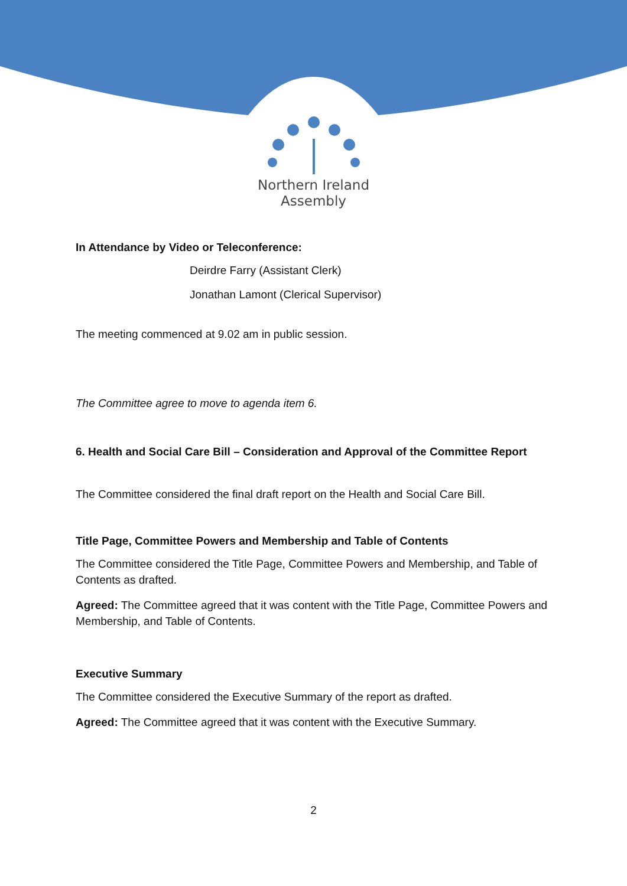Northern Ireland
Assembly
In Attendance by Video or Teleconference:
Deirdre Farry (Assistant Clerk)
Jonathan Lamont (Clerical Supervisor)
The meeting commenced at 9.02 am in public session.
The Committee agree to move to agenda item 6.
6. Health and Social Care Bill – Consideration and Approval of the Committee Report
The Committee considered the final draft report on the Health and Social Care Bill.
Title Page, Committee Powers and Membership and Table of Contents
The Committee considered the Title Page, Committee Powers and Membership, and Table of Contents as drafted.
Agreed: The Committee agreed that it was content with the Title Page, Committee Powers and Membership, and Table of Contents.
Executive Summary
The Committee considered the Executive Summary of the report as drafted.
Agreed: The Committee agreed that it was content with the Executive Summary.
2